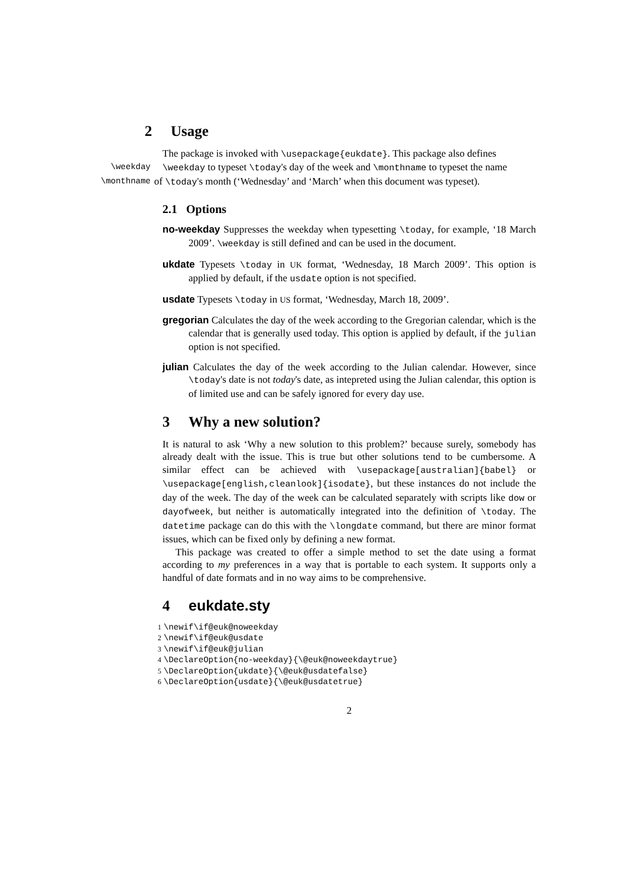2 Usage
The package is invoked with \usepackage{eukdate}. This package also defines
\weekday \weekday to typeset \today's day of the week and \monthname to typeset the name
\monthname
of \today's month (‘Wednesday’ and ‘March’ when this document was typeset).
2.1 Options
no-weekday Suppresses the weekday when typesetting \today, for example, ‘18 March 2009’. \weekday is still defined and can be used in the document.
ukdate Typesets \today in UK format, ‘Wednesday, 18 March 2009’. This option is applied by default, if the usdate option is not specified.
usdate Typesets \today in US format, ‘Wednesday, March 18, 2009’.
gregorian Calculates the day of the week according to the Gregorian calendar, which is the calendar that is generally used today. This option is applied by default, if the julian option is not specified.
julian Calculates the day of the week according to the Julian calendar. However, since \today's date is not today's date, as intepreted using the Julian calendar, this option is of limited use and can be safely ignored for every day use.
3 Why a new solution?
It is natural to ask ‘Why a new solution to this problem?’ because surely, somebody has already dealt with the issue. This is true but other solutions tend to be cumbersome. A similar effect can be achieved with \usepackage[australian]{babel} or \usepackage[english,cleanlook]{isodate}, but these instances do not include the day of the week. The day of the week can be calculated separately with scripts like dow or dayofweek, but neither is automatically integrated into the definition of \today. The datetime package can do this with the \longdate command, but there are minor format issues, which can be fixed only by defining a new format.
This package was created to offer a simple method to set the date using a format according to my preferences in a way that is portable to each system. It supports only a handful of date formats and in no way aims to be comprehensive.
4 eukdate.sty
1 \newif\if@euk@noweekday
2 \newif\if@euk@usdate
3 \newif\if@euk@julian
4 \DeclareOption{no-weekday}{\@euk@noweekdaytrue}
5 \DeclareOption{ukdate}{\@euk@usdatefalse}
6 \DeclareOption{usdate}{\@euk@usdatetrue}
2